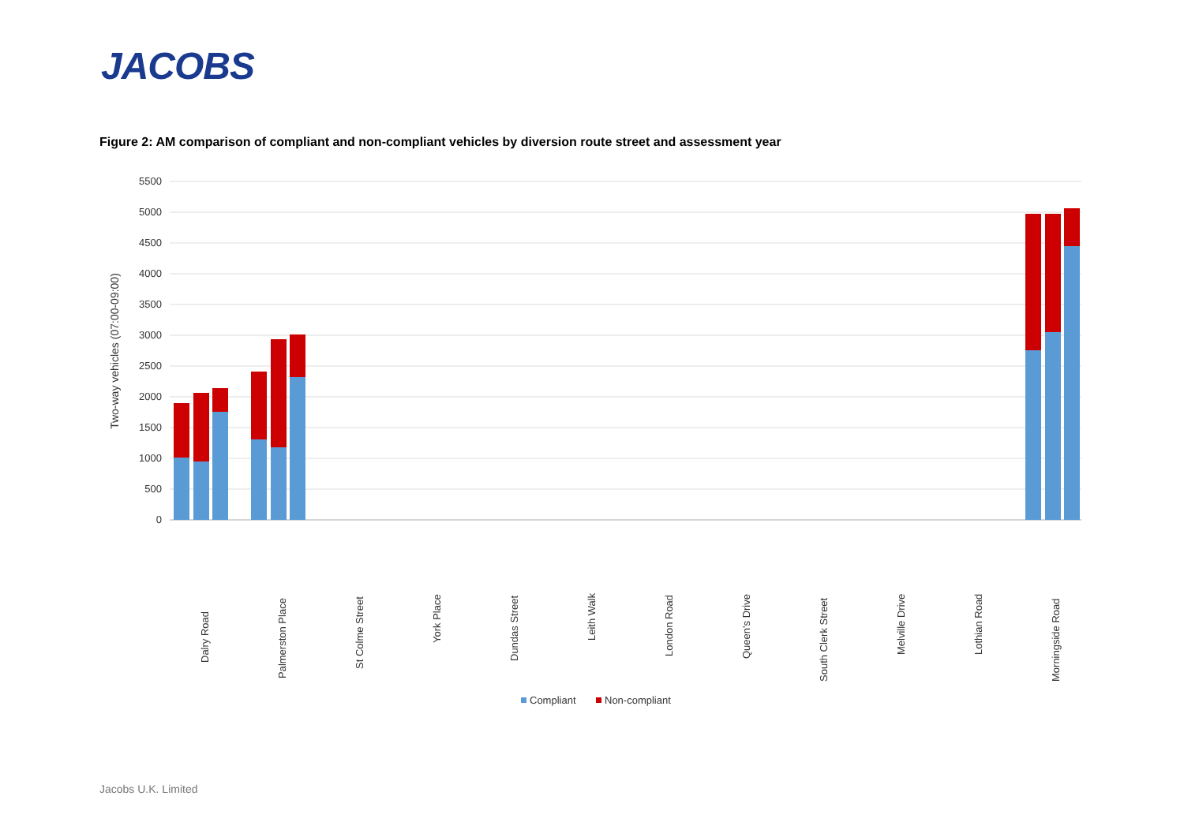JACOBS
Figure 2: AM comparison of compliant and non-compliant vehicles by diversion route street and assessment year
5500
5000
4500
4000
3500
3000
2500
2000
1500
1000
500
0
Two-way vehicles (07:00-09:00)
Dalry Road
Palmerston Place
St Colme Street
York Place
Dundas Street
Leith Walk
London Road
Queen's Drive
South Clerk Street
Melville Drive
Lothian Road
Morningside Road
Compliant
Non-compliant
Jacobs U.K. Limited